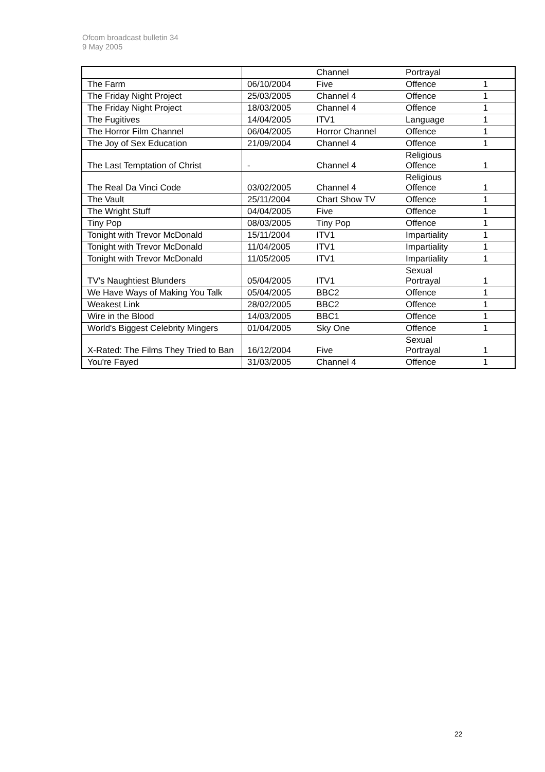Ofcom broadcast bulletin 34
9 May 2005
| | | Channel | Portrayal | |
| --- | --- | --- | --- | --- |
| The Farm | 06/10/2004 | Five | Offence | 1 |
| The Friday Night Project | 25/03/2005 | Channel 4 | Offence | 1 |
| The Friday Night Project | 18/03/2005 | Channel 4 | Offence | 1 |
| The Fugitives | 14/04/2005 | ITV1 | Language | 1 |
| The Horror Film Channel | 06/04/2005 | Horror Channel | Offence | 1 |
| The Joy of Sex Education | 21/09/2004 | Channel 4 | Offence | 1 |
| The Last Temptation of Christ | - | Channel 4 | Religious Offence | 1 |
| The Real Da Vinci Code | 03/02/2005 | Channel 4 | Religious Offence | 1 |
| The Vault | 25/11/2004 | Chart Show TV | Offence | 1 |
| The Wright Stuff | 04/04/2005 | Five | Offence | 1 |
| Tiny Pop | 08/03/2005 | Tiny Pop | Offence | 1 |
| Tonight with Trevor McDonald | 15/11/2004 | ITV1 | Impartiality | 1 |
| Tonight with Trevor McDonald | 11/04/2005 | ITV1 | Impartiality | 1 |
| Tonight with Trevor McDonald | 11/05/2005 | ITV1 | Impartiality | 1 |
| TV's Naughtiest Blunders | 05/04/2005 | ITV1 | Sexual Portrayal | 1 |
| We Have Ways of Making You Talk | 05/04/2005 | BBC2 | Offence | 1 |
| Weakest Link | 28/02/2005 | BBC2 | Offence | 1 |
| Wire in the Blood | 14/03/2005 | BBC1 | Offence | 1 |
| World's Biggest Celebrity Mingers | 01/04/2005 | Sky One | Offence | 1 |
| X-Rated: The Films They Tried to Ban | 16/12/2004 | Five | Sexual Portrayal | 1 |
| You're Fayed | 31/03/2005 | Channel 4 | Offence | 1 |
22